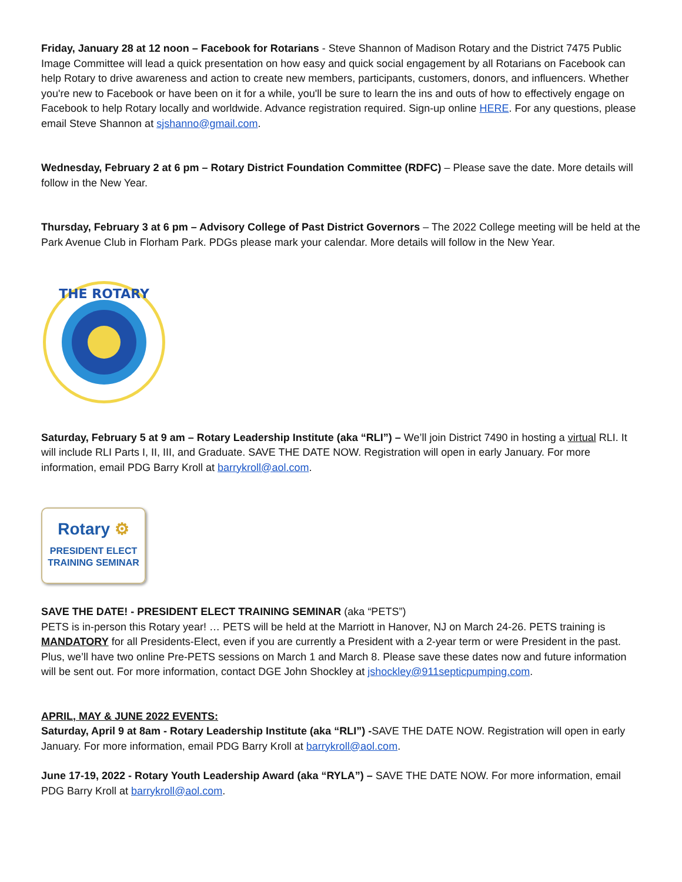Friday, January 28 at 12 noon – Facebook for Rotarians - Steve Shannon of Madison Rotary and the District 7475 Public Image Committee will lead a quick presentation on how easy and quick social engagement by all Rotarians on Facebook can help Rotary to drive awareness and action to create new members, participants, customers, donors, and influencers. Whether you're new to Facebook or have been on it for a while, you'll be sure to learn the ins and outs of how to effectively engage on Facebook to help Rotary locally and worldwide. Advance registration required. Sign-up online HERE. For any questions, please email Steve Shannon at sjshanno@gmail.com.
Wednesday, February 2 at 6 pm – Rotary District Foundation Committee (RDFC) – Please save the date. More details will follow in the New Year.
Thursday, February 3 at 6 pm – Advisory College of Past District Governors – The 2022 College meeting will be held at the Park Avenue Club in Florham Park. PDGs please mark your calendar. More details will follow in the New Year.
THE ROTARY
Saturday, February 5 at 9 am – Rotary Leadership Institute (aka “RLI”) – We’ll join District 7490 in hosting a virtual RLI. It will include RLI Parts I, II, III, and Graduate. SAVE THE DATE NOW. Registration will open in early January. For more information, email PDG Barry Kroll at barrykroll@aol.com.
Rotary ⚙
PRESIDENT ELECT
TRAINING SEMINAR
SAVE THE DATE! - PRESIDENT ELECT TRAINING SEMINAR (aka “PETS”)
PETS is in-person this Rotary year! … PETS will be held at the Marriott in Hanover, NJ on March 24-26. PETS training is MANDATORY for all Presidents-Elect, even if you are currently a President with a 2-year term or were President in the past. Plus, we’ll have two online Pre-PETS sessions on March 1 and March 8. Please save these dates now and future information will be sent out. For more information, contact DGE John Shockley at jshockley@911septicpumping.com.
APRIL, MAY & JUNE 2022 EVENTS:
Saturday, April 9 at 8am - Rotary Leadership Institute (aka “RLI”) -SAVE THE DATE NOW. Registration will open in early January. For more information, email PDG Barry Kroll at barrykroll@aol.com.
June 17-19, 2022 - Rotary Youth Leadership Award (aka “RYLA”) – SAVE THE DATE NOW. For more information, email PDG Barry Kroll at barrykroll@aol.com.